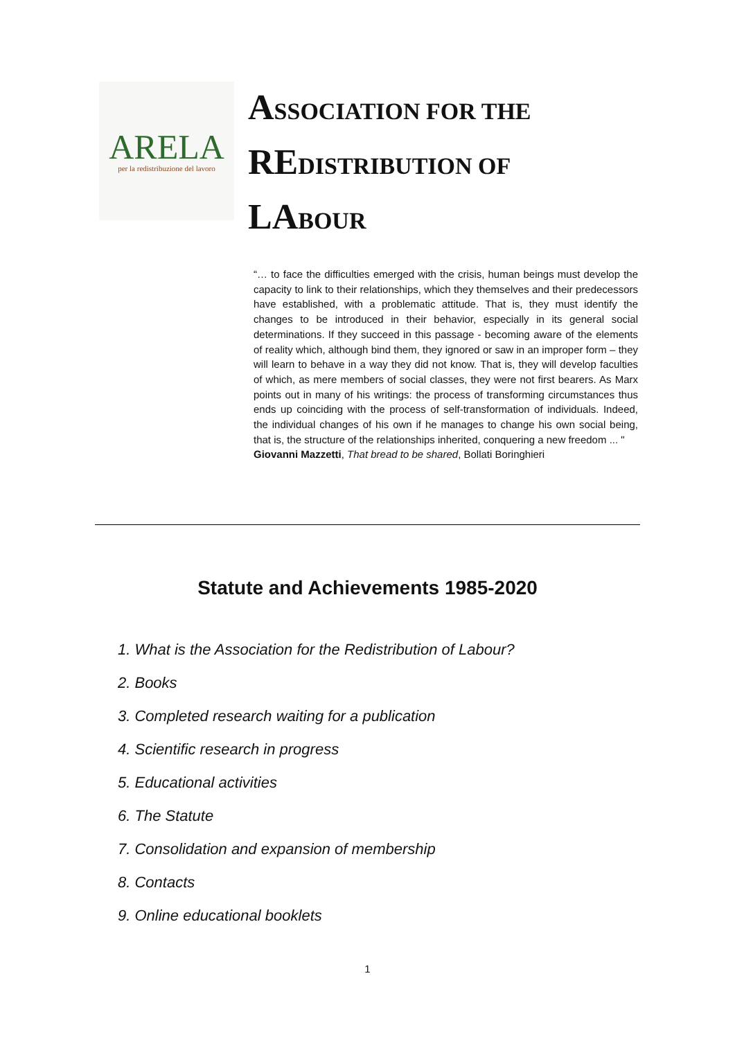ARELA
per la redistribuzione del lavoro
ASSOCIATION FOR THE
REDISTRIBUTION OF
LABOUR
“… to face the difficulties emerged with the crisis, human beings must develop the capacity to link to their relationships, which they themselves and their predecessors have established, with a problematic attitude. That is, they must identify the changes to be introduced in their behavior, especially in its general social determinations. If they succeed in this passage - becoming aware of the elements of reality which, although bind them, they ignored or saw in an improper form – they will learn to behave in a way they did not know. That is, they will develop faculties of which, as mere members of social classes, they were not first bearers. As Marx points out in many of his writings: the process of transforming circumstances thus ends up coinciding with the process of self-transformation of individuals. Indeed, the individual changes of his own if he manages to change his own social being, that is, the structure of the relationships inherited, conquering a new freedom ... "
Giovanni Mazzetti, That bread to be shared, Bollati Boringhieri
Statute and Achievements 1985-2020
1. What is the Association for the Redistribution of Labour?
2. Books
3. Completed research waiting for a publication
4. Scientific research in progress
5. Educational activities
6. The Statute
7. Consolidation and expansion of membership
8. Contacts
9. Online educational booklets
1